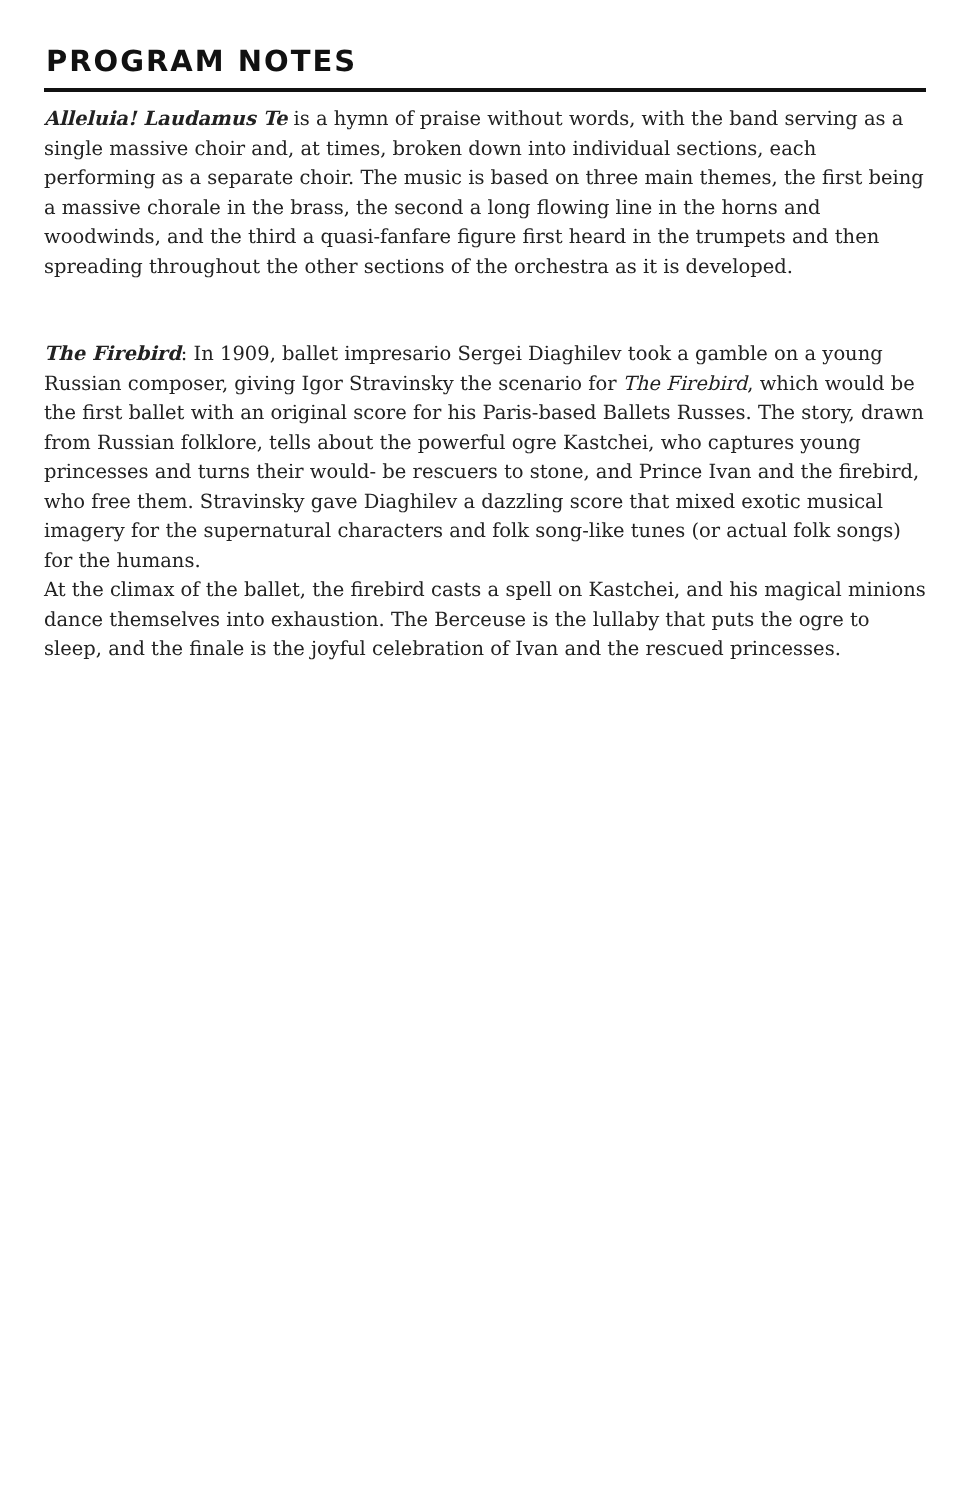PROGRAM NOTES
Alleluia! Laudamus Te is a hymn of praise without words, with the band serving as a single massive choir and, at times, broken down into individual sections, each performing as a separate choir. The music is based on three main themes, the first being a massive chorale in the brass, the second a long flowing line in the horns and woodwinds, and the third a quasi-fanfare figure first heard in the trumpets and then spreading throughout the other sections of the orchestra as it is developed.
The Firebird: In 1909, ballet impresario Sergei Diaghilev took a gamble on a young Russian composer, giving Igor Stravinsky the scenario for The Firebird, which would be the first ballet with an original score for his Paris-based Ballets Russes. The story, drawn from Russian folklore, tells about the powerful ogre Kastchei, who captures young princesses and turns their would- be rescuers to stone, and Prince Ivan and the firebird, who free them. Stravinsky gave Diaghilev a dazzling score that mixed exotic musical imagery for the supernatural characters and folk song-like tunes (or actual folk songs) for the humans.
At the climax of the ballet, the firebird casts a spell on Kastchei, and his magical minions dance themselves into exhaustion. The Berceuse is the lullaby that puts the ogre to sleep, and the finale is the joyful celebration of Ivan and the rescued princesses.